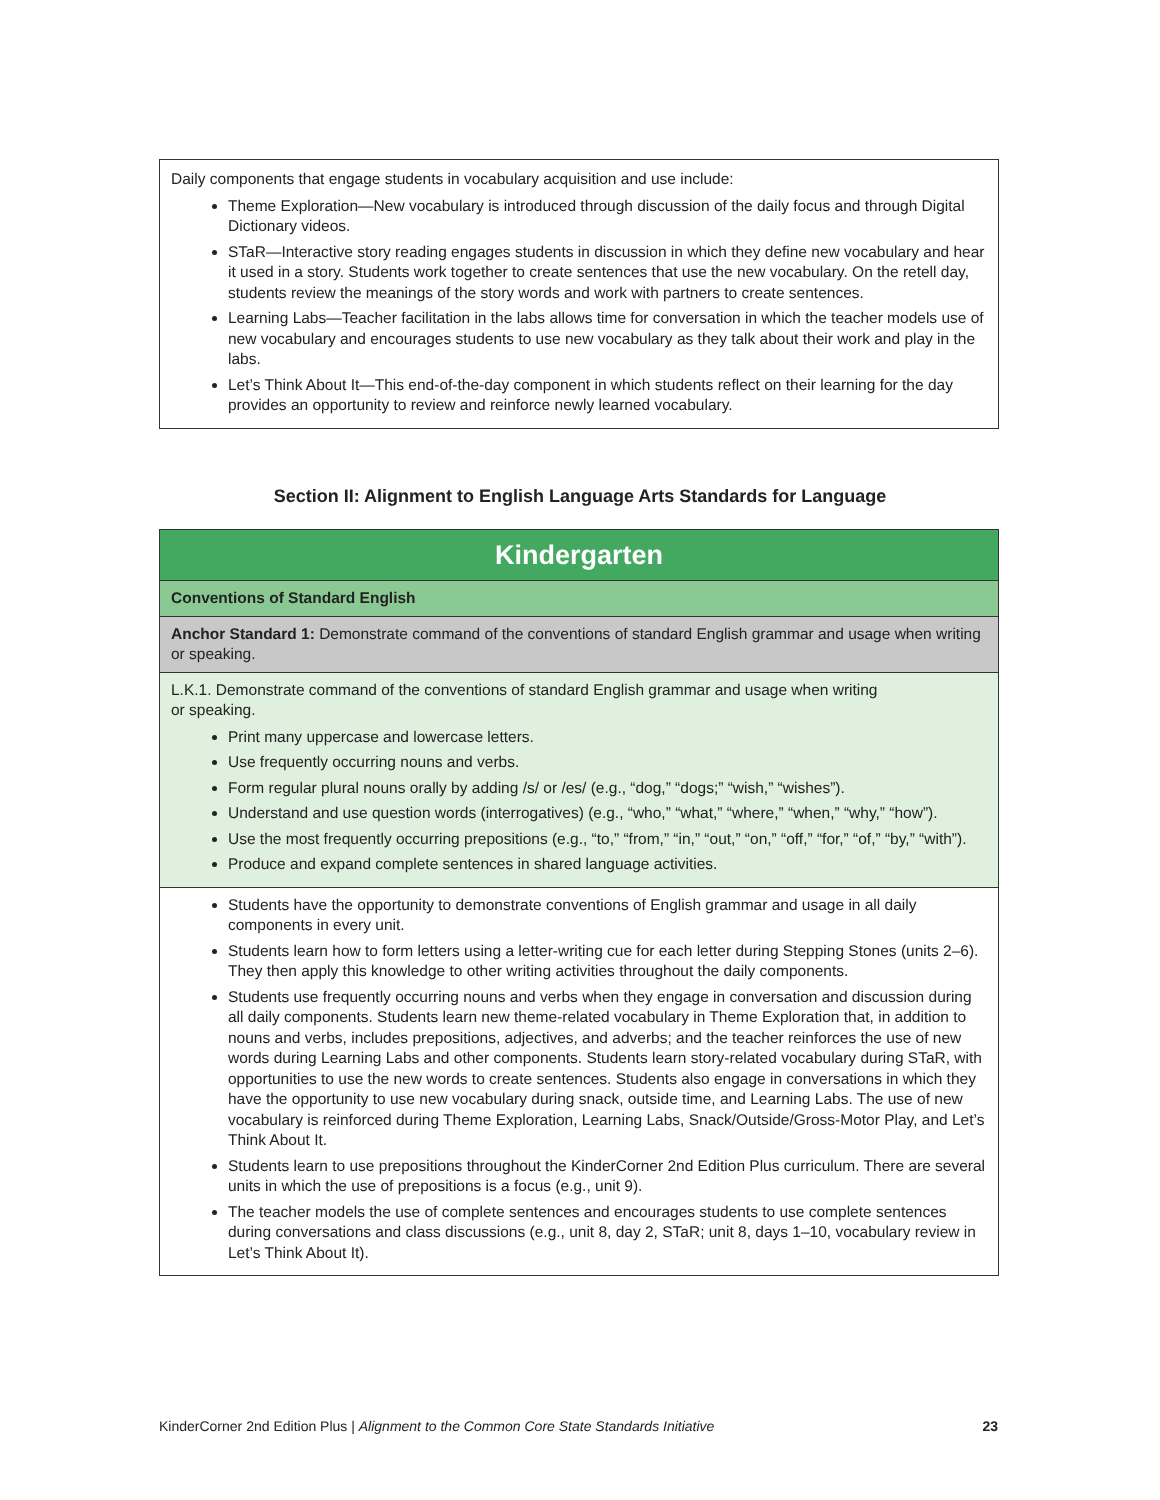Daily components that engage students in vocabulary acquisition and use include:
Theme Exploration—New vocabulary is introduced through discussion of the daily focus and through Digital Dictionary videos.
STaR—Interactive story reading engages students in discussion in which they define new vocabulary and hear it used in a story. Students work together to create sentences that use the new vocabulary. On the retell day, students review the meanings of the story words and work with partners to create sentences.
Learning Labs—Teacher facilitation in the labs allows time for conversation in which the teacher models use of new vocabulary and encourages students to use new vocabulary as they talk about their work and play in the labs.
Let’s Think About It—This end-of-the-day component in which students reflect on their learning for the day provides an opportunity to review and reinforce newly learned vocabulary.
Section II: Alignment to English Language Arts Standards for Language
| Kindergarten |
| --- |
| Conventions of Standard English |
| Anchor Standard 1: Demonstrate command of the conventions of standard English grammar and usage when writing or speaking. |
| L.K.1. Demonstrate command of the conventions of standard English grammar and usage when writing or speaking. Print many uppercase and lowercase letters. Use frequently occurring nouns and verbs. Form regular plural nouns orally by adding /s/ or /es/ (e.g., “dog,” “dogs;” “wish,” “wishes”). Understand and use question words (interrogatives) (e.g., “who,” “what,” “where,” “when,” “why,” “how”). Use the most frequently occurring prepositions (e.g., “to,” “from,” “in,” “out,” “on,” “off,” “for,” “of,” “by,” “with”). Produce and expand complete sentences in shared language activities. |
| Students have the opportunity to demonstrate conventions of English grammar and usage in all daily components in every unit. Students learn how to form letters using a letter-writing cue for each letter during Stepping Stones (units 2–6). They then apply this knowledge to other writing activities throughout the daily components. Students use frequently occurring nouns and verbs when they engage in conversation and discussion during all daily components. Students learn new theme-related vocabulary in Theme Exploration that, in addition to nouns and verbs, includes prepositions, adjectives, and adverbs; and the teacher reinforces the use of new words during Learning Labs and other components. Students learn story-related vocabulary during STaR, with opportunities to use the new words to create sentences. Students also engage in conversations in which they have the opportunity to use new vocabulary during snack, outside time, and Learning Labs. The use of new vocabulary is reinforced during Theme Exploration, Learning Labs, Snack/Outside/Gross-Motor Play, and Let’s Think About It. Students learn to use prepositions throughout the KinderCorner 2nd Edition Plus curriculum. There are several units in which the use of prepositions is a focus (e.g., unit 9). The teacher models the use of complete sentences and encourages students to use complete sentences during conversations and class discussions (e.g., unit 8, day 2, STaR; unit 8, days 1–10, vocabulary review in Let’s Think About It). |
KinderCorner 2nd Edition Plus | Alignment to the Common Core State Standards Initiative 23